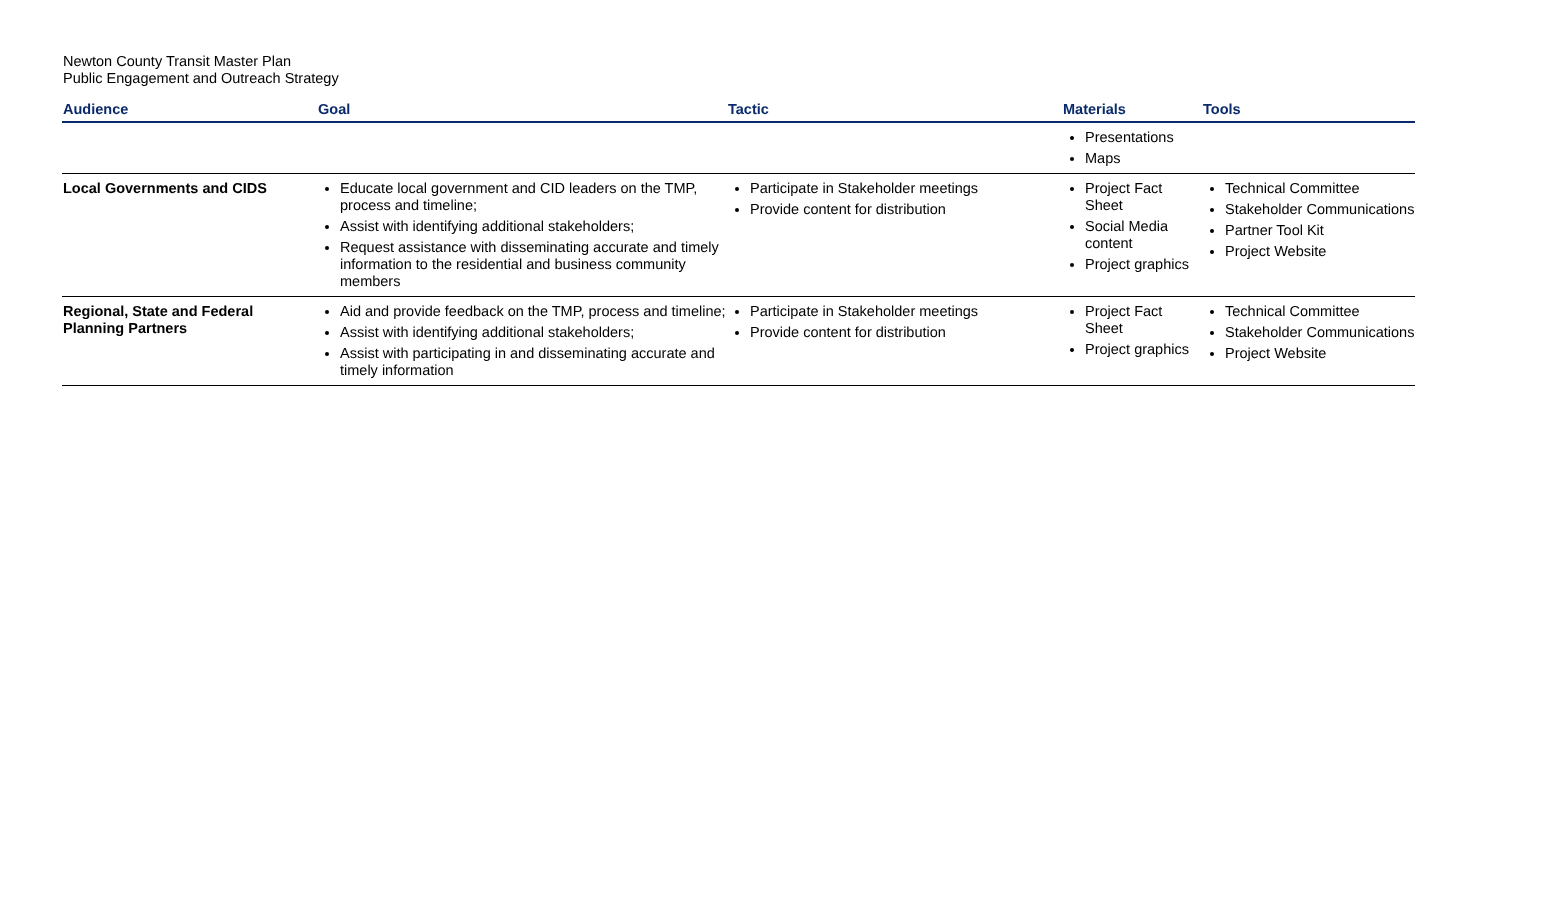Newton County Transit Master Plan
Public Engagement and Outreach Strategy
| Audience | Goal | Tactic | Materials | Tools |
| --- | --- | --- | --- | --- |
| | | | Presentations Maps | |
| Local Governments and CIDS | Educate local government and CID leaders on the TMP, process and timeline; Assist with identifying additional stakeholders; Request assistance with disseminating accurate and timely information to the residential and business community members | Participate in Stakeholder meetings Provide content for distribution | Project Fact Sheet Social Media content Project graphics | Technical Committee Stakeholder Communications Partner Tool Kit Project Website |
| Regional, State and Federal Planning Partners | Aid and provide feedback on the TMP, process and timeline; Assist with identifying additional stakeholders; Assist with participating in and disseminating accurate and timely information | Participate in Stakeholder meetings Provide content for distribution | Project Fact Sheet Project graphics | Technical Committee Stakeholder Communications Project Website |